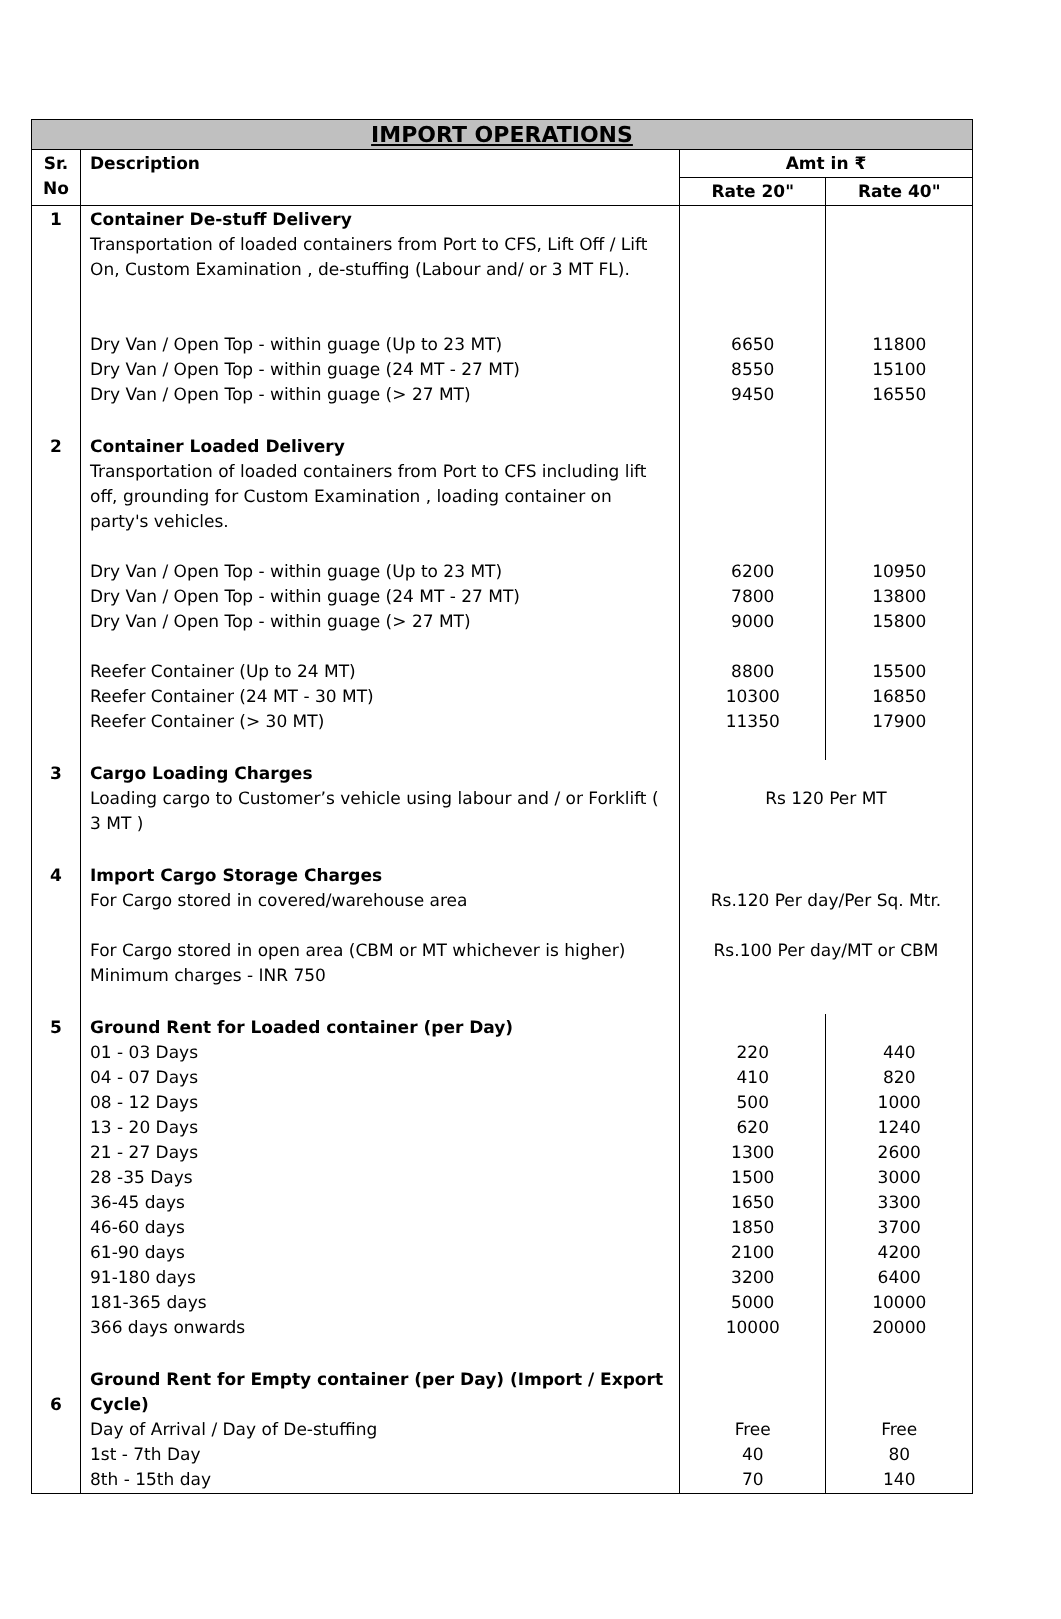| IMPORT OPERATIONS | | | |
| Sr. No | Description | Amt in ₹ | |
| | | Rate 20" | Rate 40" |
| 1 | Container De-stuff Delivery Transportation of loaded containers from Port to CFS, Lift Off / Lift On, Custom Examination , de-stuffing (Labour and/ or 3 MT FL). Dry Van / Open Top - within guage (Up to 23 MT) Dry Van / Open Top - within guage (24 MT - 27 MT) Dry Van / Open Top - within guage (> 27 MT) | 6650 8550 9450 | 11800 15100 16550 |
| 2 | Container Loaded Delivery Transportation of loaded containers from Port to CFS including lift off, grounding for Custom Examination , loading container on party's vehicles. Dry Van / Open Top - within guage (Up to 23 MT) Dry Van / Open Top - within guage (24 MT - 27 MT) Dry Van / Open Top - within guage (> 27 MT) Reefer Container (Up to 24 MT) Reefer Container (24 MT - 30 MT) Reefer Container (> 30 MT) | 6200 7800 9000 8800 10300 11350 | 10950 13800 15800 15500 16850 17900 |
| 3 | Cargo Loading Charges Loading cargo to Customer’s vehicle using labour and / or Forklift ( 3 MT ) | Rs 120 Per MT | |
| 4 | Import Cargo Storage Charges For Cargo stored in covered/warehouse area For Cargo stored in open area (CBM or MT whichever is higher) Minimum charges - INR 750 | Rs.120 Per day/Per Sq. Mtr. Rs.100 Per day/MT or CBM | |
| 5 | Ground Rent for Loaded container (per Day) 01 - 03 Days 04 - 07 Days 08 - 12 Days 13 - 20 Days 21 - 27 Days 28 -35 Days 36-45 days 46-60 days 61-90 days 91-180 days 181-365 days 366 days onwards | 220 410 500 620 1300 1500 1650 1850 2100 3200 5000 10000 | 440 820 1000 1240 2600 3000 3300 3700 4200 6400 10000 20000 |
| 6 | Ground Rent for Empty container (per Day) (Import / Export Cycle) Day of Arrival / Day of De-stuffing 1st - 7th Day 8th - 15th day | Free 40 70 | Free 80 140 |